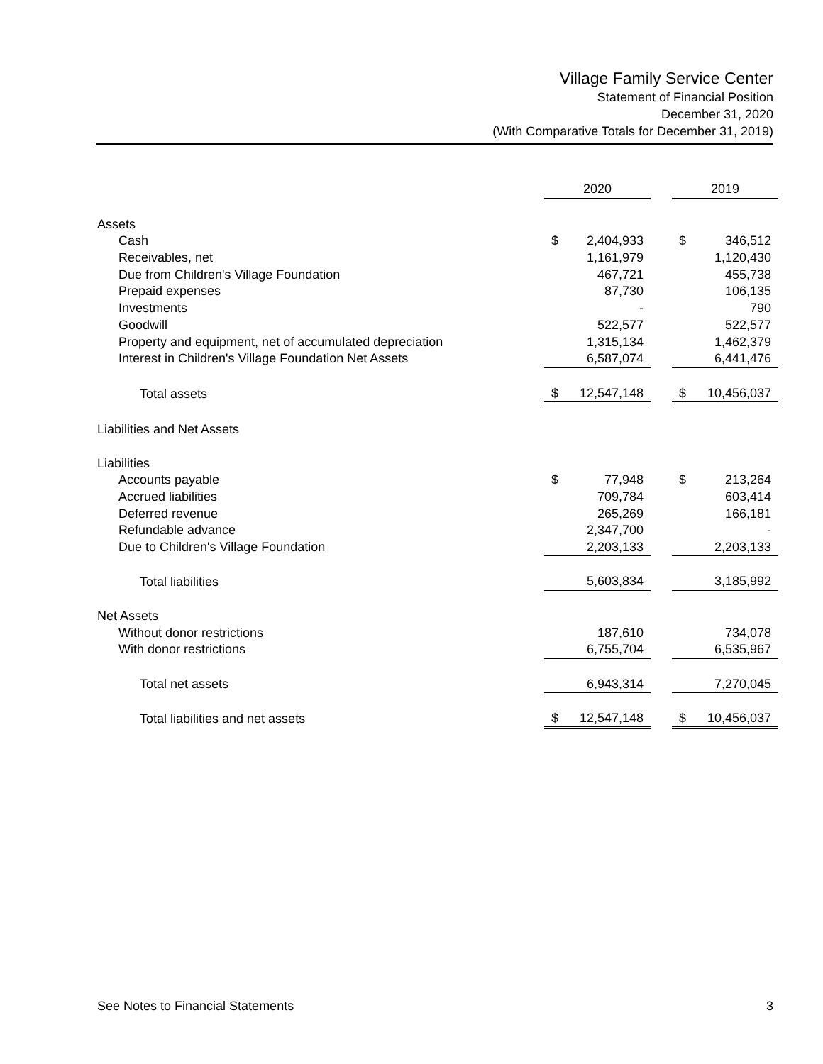Village Family Service Center
Statement of Financial Position
December 31, 2020
(With Comparative Totals for December 31, 2019)
| | 2020 | | | 2019 | |
| Assets | | | | | |
| Cash | $ | 2,404,933 | | $ | 346,512 |
| Receivables, net | | 1,161,979 | | | 1,120,430 |
| Due from Children's Village Foundation | | 467,721 | | | 455,738 |
| Prepaid expenses | | 87,730 | | | 106,135 |
| Investments | | - | | | 790 |
| Goodwill | | 522,577 | | | 522,577 |
| Property and equipment, net of accumulated depreciation | | 1,315,134 | | | 1,462,379 |
| Interest in Children's Village Foundation Net Assets | | 6,587,074 | | | 6,441,476 |
| Total assets | $ | 12,547,148 | | $ | 10,456,037 |
| Liabilities and Net Assets | | | | | |
| Liabilities | | | | | |
| Accounts payable | $ | 77,948 | | $ | 213,264 |
| Accrued liabilities | | 709,784 | | | 603,414 |
| Deferred revenue | | 265,269 | | | 166,181 |
| Refundable advance | | 2,347,700 | | | - |
| Due to Children's Village Foundation | | 2,203,133 | | | 2,203,133 |
| Total liabilities | | 5,603,834 | | | 3,185,992 |
| Net Assets | | | | | |
| Without donor restrictions | | 187,610 | | | 734,078 |
| With donor restrictions | | 6,755,704 | | | 6,535,967 |
| Total net assets | | 6,943,314 | | | 7,270,045 |
| Total liabilities and net assets | $ | 12,547,148 | | $ | 10,456,037 |
See Notes to Financial Statements 3